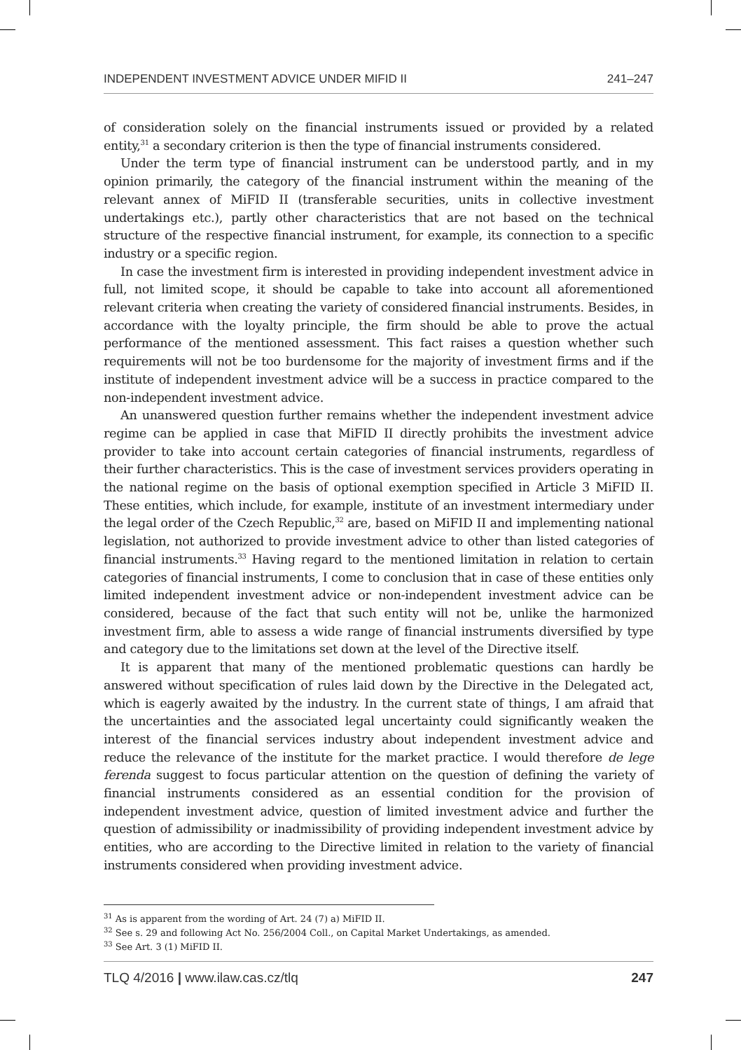INDEPENDENT INVESTMENT ADVICE UNDER MIFID II 241–247
of consideration solely on the financial instruments issued or provided by a related entity,<sup>31</sup> a secondary criterion is then the type of financial instruments considered.
Under the term type of financial instrument can be understood partly, and in my opinion primarily, the category of the financial instrument within the meaning of the relevant annex of MiFID II (transferable securities, units in collective investment undertakings etc.), partly other characteristics that are not based on the technical structure of the respective financial instrument, for example, its connection to a specific industry or a specific region.
In case the investment firm is interested in providing independent investment advice in full, not limited scope, it should be capable to take into account all aforementioned relevant criteria when creating the variety of considered financial instruments. Besides, in accordance with the loyalty principle, the firm should be able to prove the actual performance of the mentioned assessment. This fact raises a question whether such requirements will not be too burdensome for the majority of investment firms and if the institute of independent investment advice will be a success in practice compared to the non-independent investment advice.
An unanswered question further remains whether the independent investment advice regime can be applied in case that MiFID II directly prohibits the investment advice provider to take into account certain categories of financial instruments, regardless of their further characteristics. This is the case of investment services providers operating in the national regime on the basis of optional exemption specified in Article 3 MiFID II. These entities, which include, for example, institute of an investment intermediary under the legal order of the Czech Republic,<sup>32</sup> are, based on MiFID II and implementing national legislation, not authorized to provide investment advice to other than listed categories of financial instruments.<sup>33</sup> Having regard to the mentioned limitation in relation to certain categories of financial instruments, I come to conclusion that in case of these entities only limited independent investment advice or non-independent investment advice can be considered, because of the fact that such entity will not be, unlike the harmonized investment firm, able to assess a wide range of financial instruments diversified by type and category due to the limitations set down at the level of the Directive itself.
It is apparent that many of the mentioned problematic questions can hardly be answered without specification of rules laid down by the Directive in the Delegated act, which is eagerly awaited by the industry. In the current state of things, I am afraid that the uncertainties and the associated legal uncertainty could significantly weaken the interest of the financial services industry about independent investment advice and reduce the relevance of the institute for the market practice. I would therefore de lege ferenda suggest to focus particular attention on the question of defining the variety of financial instruments considered as an essential condition for the provision of independent investment advice, question of limited investment advice and further the question of admissibility or inadmissibility of providing independent investment advice by entities, who are according to the Directive limited in relation to the variety of financial instruments considered when providing investment advice.
<sup>31</sup> As is apparent from the wording of Art. 24 (7) a) MiFID II.
<sup>32</sup> See s. 29 and following Act No. 256/2004 Coll., on Capital Market Undertakings, as amended.
<sup>33</sup> See Art. 3 (1) MiFID II.
TLQ 4/2016 | www.ilaw.cas.cz/tlq 247